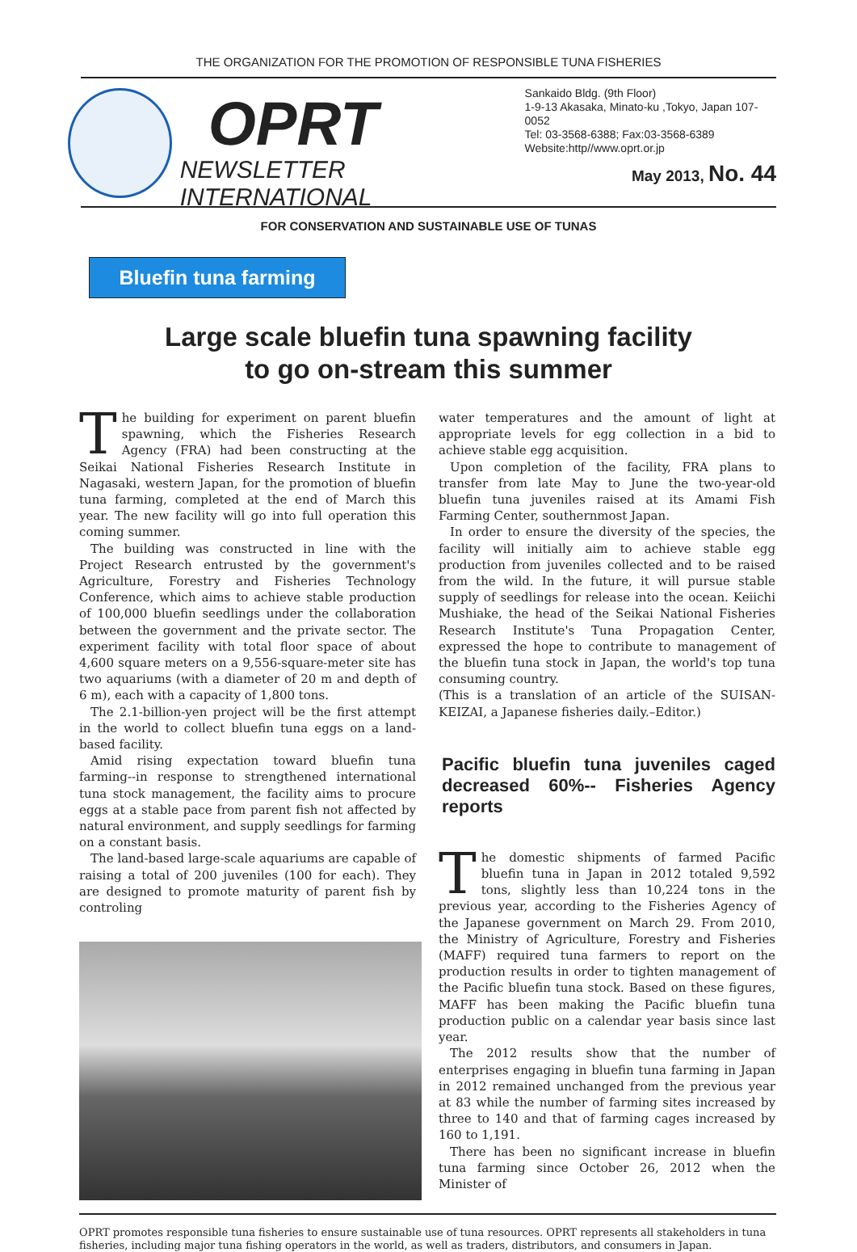THE ORGANIZATION FOR THE PROMOTION OF RESPONSIBLE TUNA FISHERIES
OPRT
NEWSLETTER INTERNATIONAL
Sankaido Bldg. (9th Floor)
1-9-13 Akasaka, Minato-ku ,Tokyo, Japan 107-0052
Tel: 03-3568-6388; Fax:03-3568-6389
Website:http//www.oprt.or.jp
May 2013, No. 44
FOR CONSERVATION AND SUSTAINABLE USE OF TUNAS
Bluefin tuna farming
Large scale bluefin tuna spawning facility
to go on-stream this summer
The building for experiment on parent bluefin spawning, which the Fisheries Research Agency (FRA) had been constructing at the Seikai National Fisheries Research Institute in Nagasaki, western Japan, for the promotion of bluefin tuna farming, completed at the end of March this year. The new facility will go into full operation this coming summer.
The building was constructed in line with the Project Research entrusted by the government's Agriculture, Forestry and Fisheries Technology Conference, which aims to achieve stable production of 100,000 bluefin seedlings under the collaboration between the government and the private sector. The experiment facility with total floor space of about 4,600 square meters on a 9,556-square-meter site has two aquariums (with a diameter of 20 m and depth of 6 m), each with a capacity of 1,800 tons.
The 2.1-billion-yen project will be the first attempt in the world to collect bluefin tuna eggs on a land-based facility.
Amid rising expectation toward bluefin tuna farming--in response to strengthened international tuna stock management, the facility aims to procure eggs at a stable pace from parent fish not affected by natural environment, and supply seedlings for farming on a constant basis.
The land-based large-scale aquariums are capable of raising a total of 200 juveniles (100 for each). They are designed to promote maturity of parent fish by controling
water temperatures and the amount of light at appropriate levels for egg collection in a bid to achieve stable egg acquisition.
Upon completion of the facility, FRA plans to transfer from late May to June the two-year-old bluefin tuna juveniles raised at its Amami Fish Farming Center, southernmost Japan.
In order to ensure the diversity of the species, the facility will initially aim to achieve stable egg production from juveniles collected and to be raised from the wild. In the future, it will pursue stable supply of seedlings for release into the ocean. Keiichi Mushiake, the head of the Seikai National Fisheries Research Institute's Tuna Propagation Center, expressed the hope to contribute to management of the bluefin tuna stock in Japan, the world's top tuna consuming country.
(This is a translation of an article of the SUISAN-KEIZAI, a Japanese fisheries daily.–Editor.)
Pacific bluefin tuna juveniles caged decreased 60%-- Fisheries Agency reports
The domestic shipments of farmed Pacific bluefin tuna in Japan in 2012 totaled 9,592 tons, slightly less than 10,224 tons in the previous year, according to the Fisheries Agency of the Japanese government on March 29. From 2010, the Ministry of Agriculture, Forestry and Fisheries (MAFF) required tuna farmers to report on the production results in order to tighten management of the Pacific bluefin tuna stock. Based on these figures, MAFF has been making the Pacific bluefin tuna production public on a calendar year basis since last year.
The 2012 results show that the number of enterprises engaging in bluefin tuna farming in Japan in 2012 remained unchanged from the previous year at 83 while the number of farming sites increased by three to 140 and that of farming cages increased by 160 to 1,191.
There has been no significant increase in bluefin tuna farming since October 26, 2012 when the Minister of
OPRT promotes responsible tuna fisheries to ensure sustainable use of tuna resources. OPRT represents all stakeholders in tuna fisheries, including major tuna fishing operators in the world, as well as traders, distributors, and consumers in Japan.